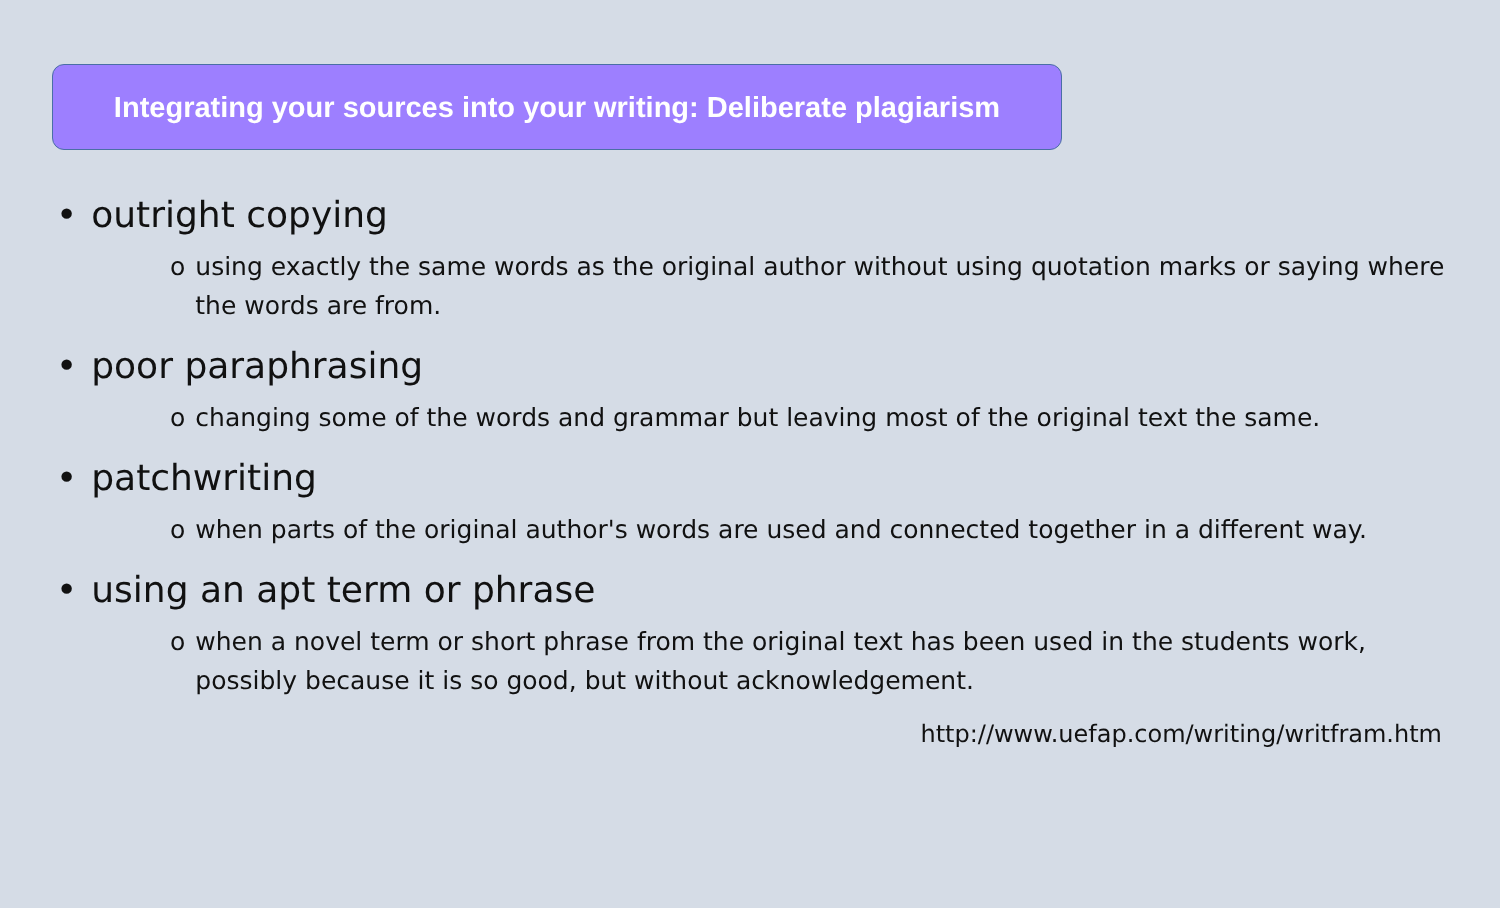Integrating your sources into your writing: Deliberate plagiarism
• outright copying
o using exactly the same words as the original author without using quotation marks or saying where the words are from.
• poor paraphrasing
o changing some of the words and grammar but leaving most of the original text the same.
• patchwriting
o when parts of the original author's words are used and connected together in a different way.
• using an apt term or phrase
o when a novel term or short phrase from the original text has been used in the students work, possibly because it is so good, but without acknowledgement.
http://www.uefap.com/writing/writfram.htm